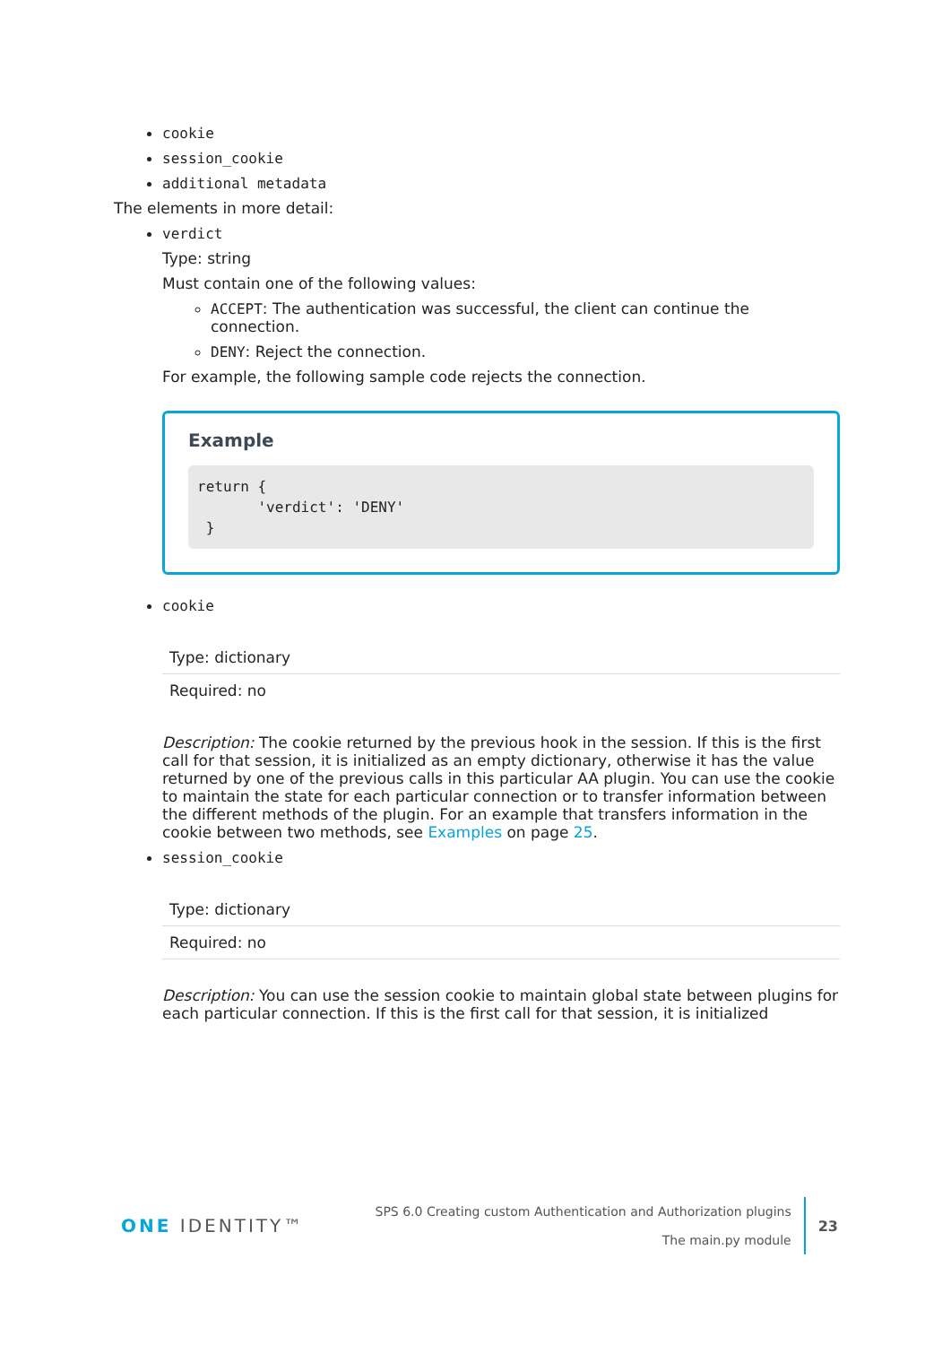cookie
session_cookie
additional metadata
The elements in more detail:
verdict
Type: string
Must contain one of the following values:
ACCEPT: The authentication was successful, the client can continue the connection.
DENY: Reject the connection.
For example, the following sample code rejects the connection.
Example
return {
       'verdict': 'DENY'
 }
cookie
| Type: dictionary |
| Required: no |
Description: The cookie returned by the previous hook in the session. If this is the first call for that session, it is initialized as an empty dictionary, otherwise it has the value returned by one of the previous calls in this particular AA plugin. You can use the cookie to maintain the state for each particular connection or to transfer information between the different methods of the plugin. For an example that transfers information in the cookie between two methods, see Examples on page 25.
session_cookie
| Type: dictionary |
| Required: no |
Description: You can use the session cookie to maintain global state between plugins for each particular connection. If this is the first call for that session, it is initialized
ONE IDENTITY™
SPS 6.0 Creating custom Authentication and Authorization plugins
The main.py module
23